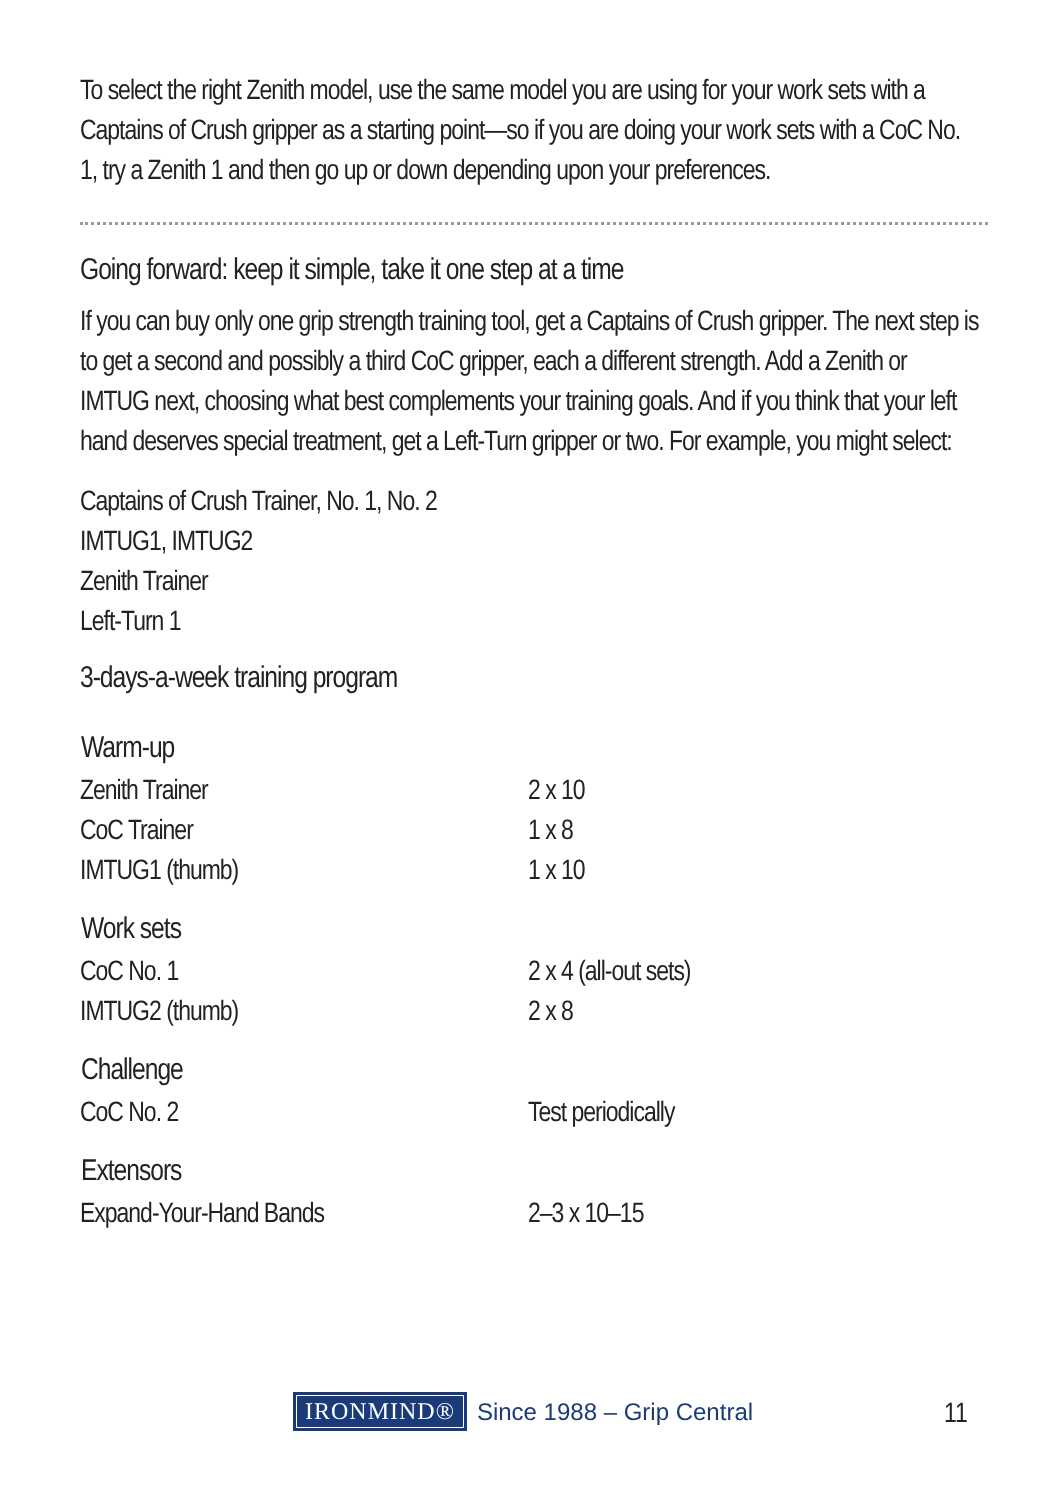To select the right Zenith model, use the same model you are using for your work sets with a Captains of Crush gripper as a starting point—so if you are doing your work sets with a CoC No. 1, try a Zenith 1 and then go up or down depending upon your preferences.
Going forward: keep it simple, take it one step at a time
If you can buy only one grip strength training tool, get a Captains of Crush gripper. The next step is to get a second and possibly a third CoC gripper, each a different strength. Add a Zenith or IMTUG next, choosing what best complements your training goals. And if you think that your left hand deserves special treatment, get a Left-Turn gripper or two. For example, you might select:
Captains of Crush Trainer, No. 1, No. 2
IMTUG1, IMTUG2
Zenith Trainer
Left-Turn 1
3-days-a-week training program
| Warm-up | |
| --- | --- |
| Zenith Trainer | 2 x 10 |
| CoC Trainer | 1 x 8 |
| IMTUG1 (thumb) | 1 x 10 |
| Work sets | |
| CoC No. 1 | 2 x 4 (all-out sets) |
| IMTUG2 (thumb) | 2 x 8 |
| Challenge | |
| CoC No. 2 | Test periodically |
| Extensors | |
| Expand-Your-Hand Bands | 2–3 x 10–15 |
IRONMIND® Since 1988 – Grip Central
11